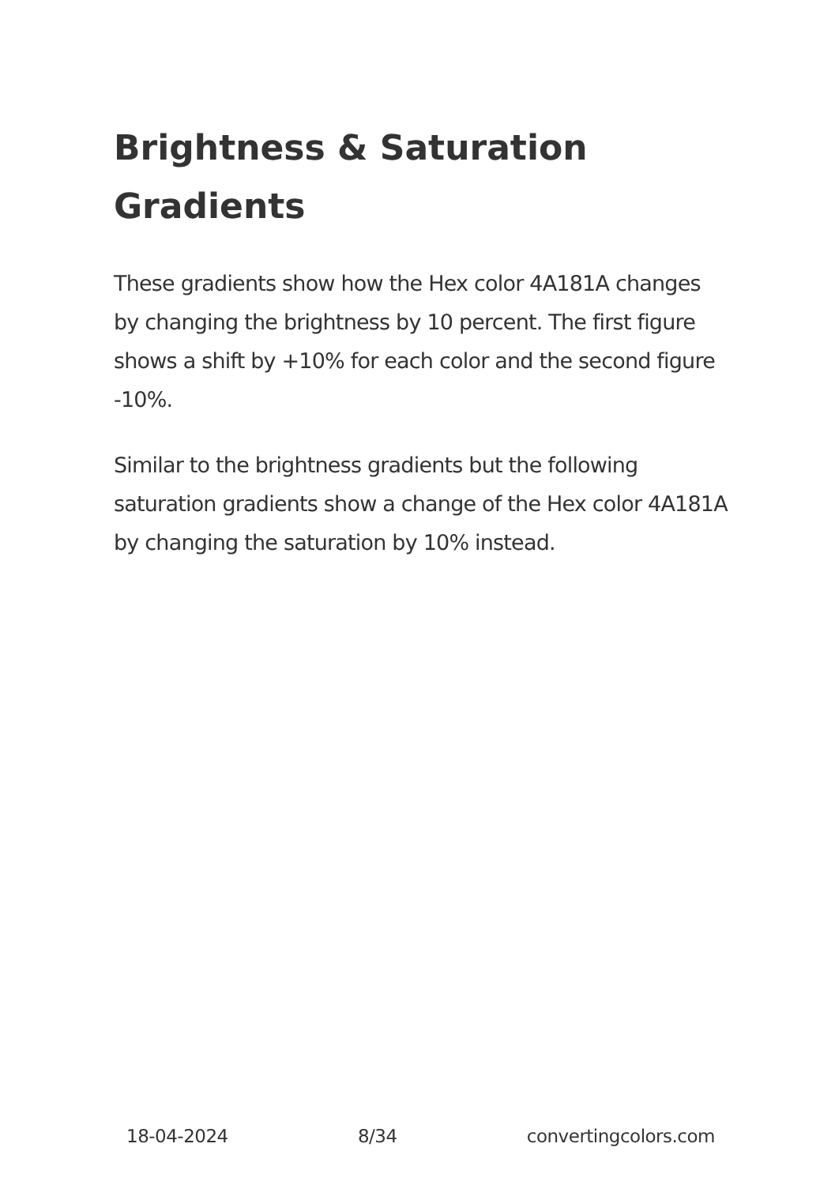Brightness & Saturation Gradients
These gradients show how the Hex color 4A181A changes by changing the brightness by 10 percent. The first figure shows a shift by +10% for each color and the second figure -10%.
Similar to the brightness gradients but the following saturation gradients show a change of the Hex color 4A181A by changing the saturation by 10% instead.
18-04-2024 8/34 convertingcolors.com